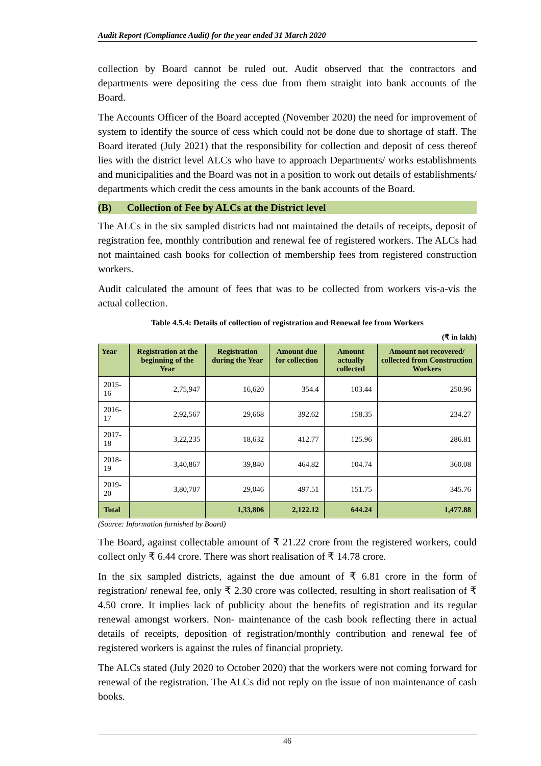Audit Report (Compliance Audit) for the year ended 31 March 2020
collection by Board cannot be ruled out. Audit observed that the contractors and departments were depositing the cess due from them straight into bank accounts of the Board.
The Accounts Officer of the Board accepted (November 2020) the need for improvement of system to identify the source of cess which could not be done due to shortage of staff. The Board iterated (July 2021) that the responsibility for collection and deposit of cess thereof lies with the district level ALCs who have to approach Departments/ works establishments and municipalities and the Board was not in a position to work out details of establishments/ departments which credit the cess amounts in the bank accounts of the Board.
(B) Collection of Fee by ALCs at the District level
The ALCs in the six sampled districts had not maintained the details of receipts, deposit of registration fee, monthly contribution and renewal fee of registered workers. The ALCs had not maintained cash books for collection of membership fees from registered construction workers.
Audit calculated the amount of fees that was to be collected from workers vis-a-vis the actual collection.
Table 4.5.4: Details of collection of registration and Renewal fee from Workers
(₹ in lakh)
| Year | Registration at the beginning of the Year | Registration during the Year | Amount due for collection | Amount actually collected | Amount not recovered/ collected from Construction Workers |
| --- | --- | --- | --- | --- | --- |
| 2015-16 | 2,75,947 | 16,620 | 354.4 | 103.44 | 250.96 |
| 2016-17 | 2,92,567 | 29,668 | 392.62 | 158.35 | 234.27 |
| 2017-18 | 3,22,235 | 18,632 | 412.77 | 125.96 | 286.81 |
| 2018-19 | 3,40,867 | 39,840 | 464.82 | 104.74 | 360.08 |
| 2019-20 | 3,80,707 | 29,046 | 497.51 | 151.75 | 345.76 |
| Total | | 1,33,806 | 2,122.12 | 644.24 | 1,477.88 |
(Source: Information furnished by Board)
The Board, against collectable amount of ₹ 21.22 crore from the registered workers, could collect only ₹ 6.44 crore. There was short realisation of ₹ 14.78 crore.
In the six sampled districts, against the due amount of ₹ 6.81 crore in the form of registration/ renewal fee, only ₹ 2.30 crore was collected, resulting in short realisation of ₹ 4.50 crore. It implies lack of publicity about the benefits of registration and its regular renewal amongst workers. Non- maintenance of the cash book reflecting there in actual details of receipts, deposition of registration/monthly contribution and renewal fee of registered workers is against the rules of financial propriety.
The ALCs stated (July 2020 to October 2020) that the workers were not coming forward for renewal of the registration. The ALCs did not reply on the issue of non maintenance of cash books.
46